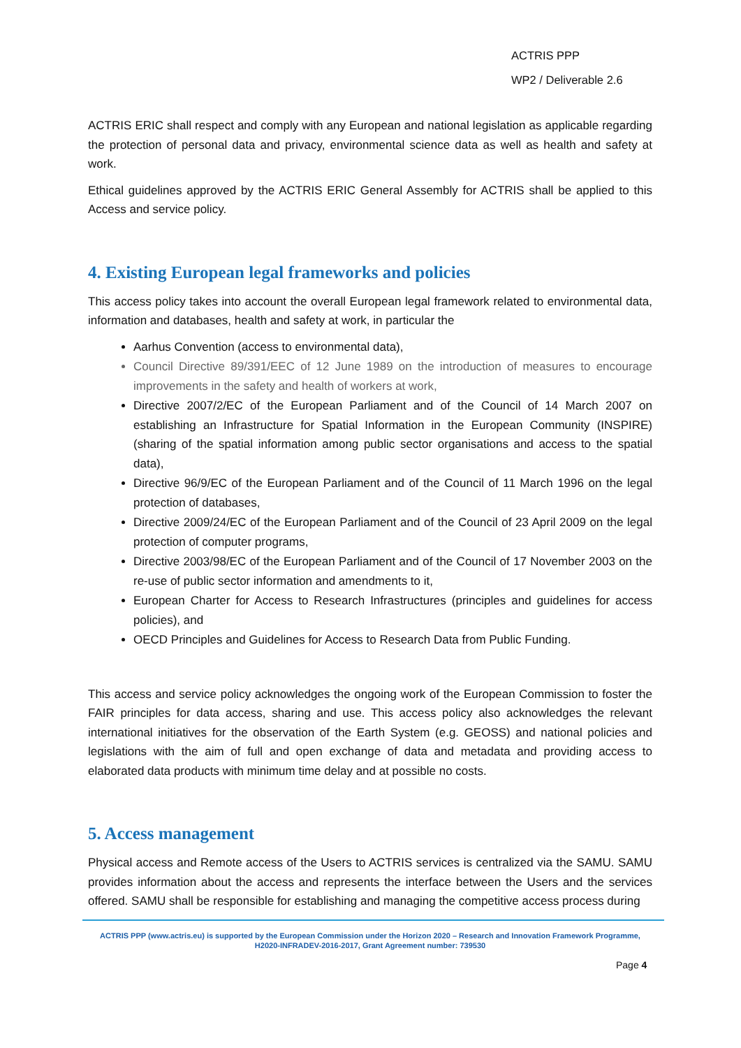ACTRIS PPP
WP2 / Deliverable 2.6
ACTRIS ERIC shall respect and comply with any European and national legislation as applicable regarding the protection of personal data and privacy, environmental science data as well as health and safety at work.
Ethical guidelines approved by the ACTRIS ERIC General Assembly for ACTRIS shall be applied to this Access and service policy.
4. Existing European legal frameworks and policies
This access policy takes into account the overall European legal framework related to environmental data, information and databases, health and safety at work, in particular the
Aarhus Convention (access to environmental data),
Council Directive 89/391/EEC of 12 June 1989 on the introduction of measures to encourage improvements in the safety and health of workers at work,
Directive 2007/2/EC of the European Parliament and of the Council of 14 March 2007 on establishing an Infrastructure for Spatial Information in the European Community (INSPIRE) (sharing of the spatial information among public sector organisations and access to the spatial data),
Directive 96/9/EC of the European Parliament and of the Council of 11 March 1996 on the legal protection of databases,
Directive 2009/24/EC of the European Parliament and of the Council of 23 April 2009 on the legal protection of computer programs,
Directive 2003/98/EC of the European Parliament and of the Council of 17 November 2003 on the re-use of public sector information and amendments to it,
European Charter for Access to Research Infrastructures (principles and guidelines for access policies), and
OECD Principles and Guidelines for Access to Research Data from Public Funding.
This access and service policy acknowledges the ongoing work of the European Commission to foster the FAIR principles for data access, sharing and use. This access policy also acknowledges the relevant international initiatives for the observation of the Earth System (e.g. GEOSS) and national policies and legislations with the aim of full and open exchange of data and metadata and providing access to elaborated data products with minimum time delay and at possible no costs.
5. Access management
Physical access and Remote access of the Users to ACTRIS services is centralized via the SAMU. SAMU provides information about the access and represents the interface between the Users and the services offered. SAMU shall be responsible for establishing and managing the competitive access process during
ACTRIS PPP (www.actris.eu) is supported by the European Commission under the Horizon 2020 – Research and Innovation Framework Programme, H2020-INFRADEV-2016-2017, Grant Agreement number: 739530
Page 4